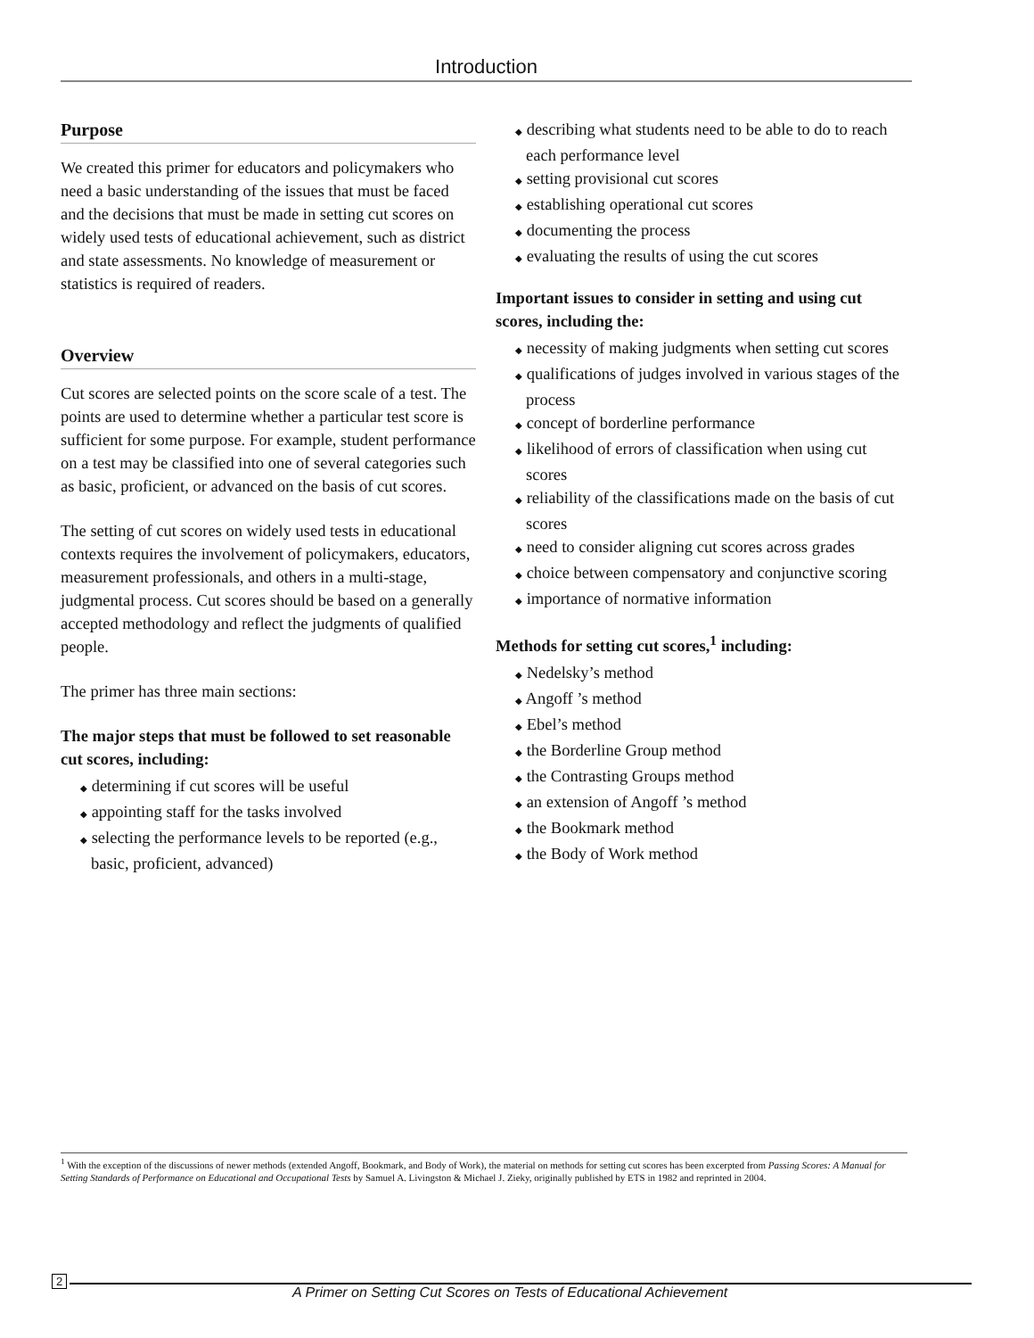Introduction
Purpose
We created this primer for educators and policymakers who need a basic understanding of the issues that must be faced and the decisions that must be made in setting cut scores on widely used tests of educational achievement, such as district and state assessments. No knowledge of measurement or statistics is required of readers.
Overview
Cut scores are selected points on the score scale of a test. The points are used to determine whether a particular test score is sufficient for some purpose. For example, student performance on a test may be classified into one of several categories such as basic, proficient, or advanced on the basis of cut scores.
The setting of cut scores on widely used tests in educational contexts requires the involvement of policymakers, educators, measurement professionals, and others in a multi-stage, judgmental process. Cut scores should be based on a generally accepted methodology and reflect the judgments of qualified people.
The primer has three main sections:
The major steps that must be followed to set reasonable cut scores, including:
◆ determining if cut scores will be useful
◆ appointing staff for the tasks involved
◆ selecting the performance levels to be reported (e.g., basic, proficient, advanced)
◆ describing what students need to be able to do to reach each performance level
◆ setting provisional cut scores
◆ establishing operational cut scores
◆ documenting the process
◆ evaluating the results of using the cut scores
Important issues to consider in setting and using cut scores, including the:
◆ necessity of making judgments when setting cut scores
◆ qualifications of judges involved in various stages of the process
◆ concept of borderline performance
◆ likelihood of errors of classification when using cut scores
◆ reliability of the classifications made on the basis of cut scores
◆ need to consider aligning cut scores across grades
◆ choice between compensatory and conjunctive scoring
◆ importance of normative information
Methods for setting cut scores,<sup>1</sup> including:
◆ Nedelsky’s method
◆ Angoff ’s method
◆ Ebel’s method
◆ the Borderline Group method
◆ the Contrasting Groups method
◆ an extension of Angoff ’s method
◆ the Bookmark method
◆ the Body of Work method
<sup>1</sup> With the exception of the discussions of newer methods (extended Angoff, Bookmark, and Body of Work), the material on methods for setting cut scores has been excerpted from Passing Scores: A Manual for Setting Standards of Performance on Educational and Occupational Tests by Samuel A. Livingston & Michael J. Zieky, originally published by ETS in 1982 and reprinted in 2004.
2
A Primer on Setting Cut Scores on Tests of Educational Achievement